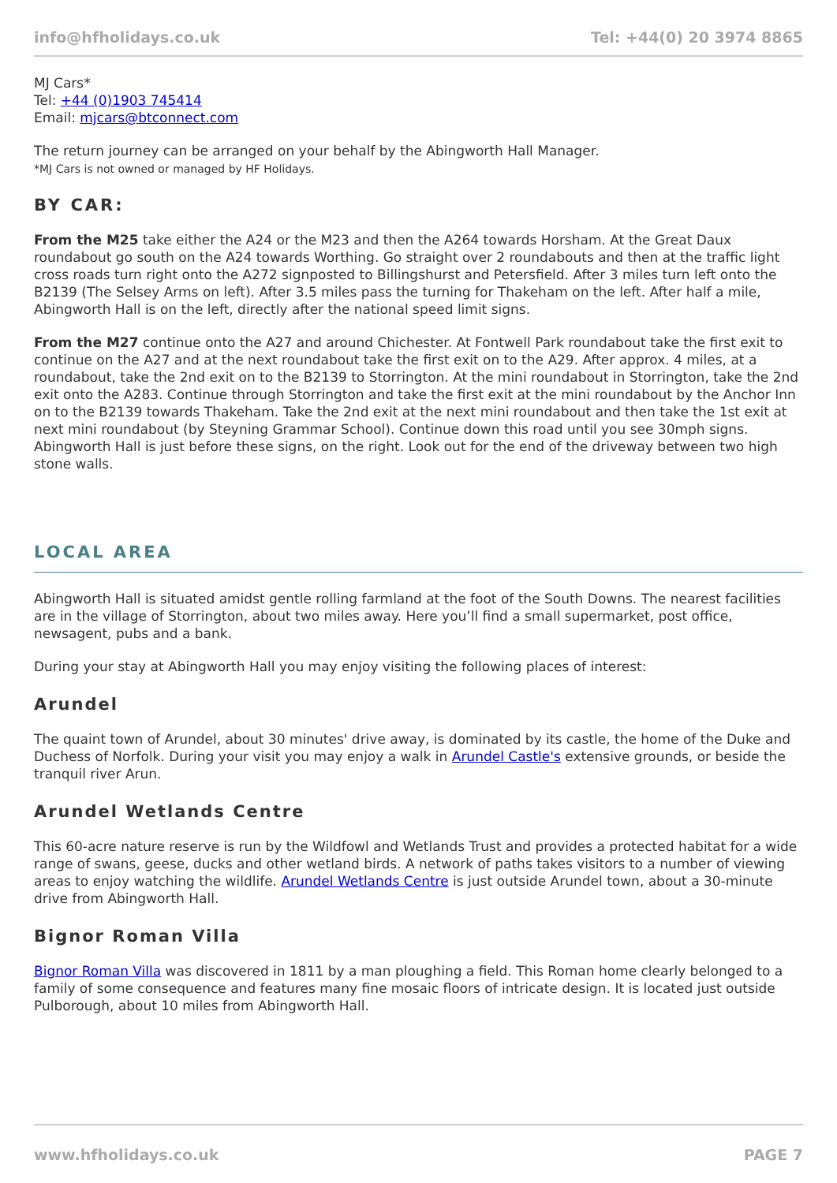info@hfholidays.co.uk Tel: +44(0) 20 3974 8865
MJ Cars*
Tel: +44 (0)1903 745414
Email: mjcars@btconnect.com
The return journey can be arranged on your behalf by the Abingworth Hall Manager.
*MJ Cars is not owned or managed by HF Holidays.
BY CAR:
From the M25 take either the A24 or the M23 and then the A264 towards Horsham. At the Great Daux roundabout go south on the A24 towards Worthing. Go straight over 2 roundabouts and then at the traffic light cross roads turn right onto the A272 signposted to Billingshurst and Petersfield. After 3 miles turn left onto the B2139 (The Selsey Arms on left). After 3.5 miles pass the turning for Thakeham on the left. After half a mile, Abingworth Hall is on the left, directly after the national speed limit signs.
From the M27 continue onto the A27 and around Chichester. At Fontwell Park roundabout take the first exit to continue on the A27 and at the next roundabout take the first exit on to the A29. After approx. 4 miles, at a roundabout, take the 2nd exit on to the B2139 to Storrington. At the mini roundabout in Storrington, take the 2nd exit onto the A283. Continue through Storrington and take the first exit at the mini roundabout by the Anchor Inn on to the B2139 towards Thakeham. Take the 2nd exit at the next mini roundabout and then take the 1st exit at next mini roundabout (by Steyning Grammar School). Continue down this road until you see 30mph signs. Abingworth Hall is just before these signs, on the right. Look out for the end of the driveway between two high stone walls.
LOCAL AREA
Abingworth Hall is situated amidst gentle rolling farmland at the foot of the South Downs. The nearest facilities are in the village of Storrington, about two miles away. Here you’ll find a small supermarket, post office, newsagent, pubs and a bank.
During your stay at Abingworth Hall you may enjoy visiting the following places of interest:
Arundel
The quaint town of Arundel, about 30 minutes' drive away, is dominated by its castle, the home of the Duke and Duchess of Norfolk. During your visit you may enjoy a walk in Arundel Castle's extensive grounds, or beside the tranquil river Arun.
Arundel Wetlands Centre
This 60-acre nature reserve is run by the Wildfowl and Wetlands Trust and provides a protected habitat for a wide range of swans, geese, ducks and other wetland birds. A network of paths takes visitors to a number of viewing areas to enjoy watching the wildlife. Arundel Wetlands Centre is just outside Arundel town, about a 30-minute drive from Abingworth Hall.
Bignor Roman Villa
Bignor Roman Villa was discovered in 1811 by a man ploughing a field. This Roman home clearly belonged to a family of some consequence and features many fine mosaic floors of intricate design. It is located just outside Pulborough, about 10 miles from Abingworth Hall.
www.hfholidays.co.uk PAGE 7